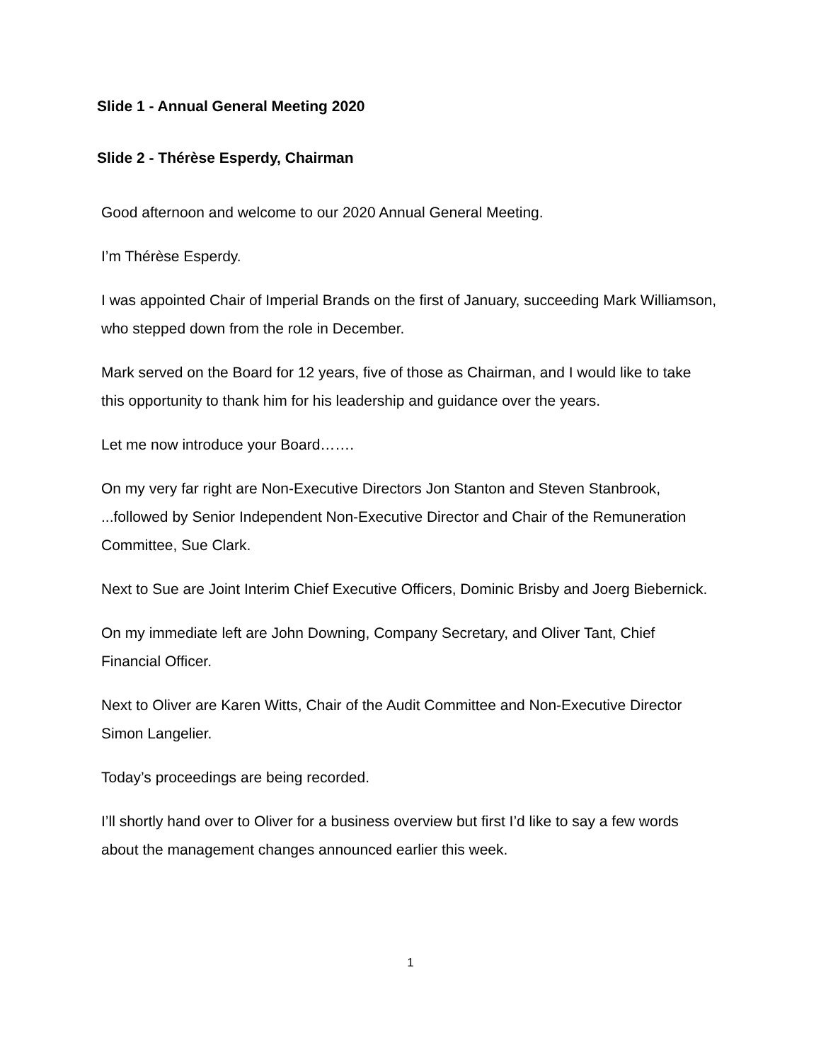Slide 1 - Annual General Meeting 2020
Slide 2 - Thérèse Esperdy, Chairman
Good afternoon and welcome to our 2020 Annual General Meeting.
I’m Thérèse Esperdy.
I was appointed Chair of Imperial Brands on the first of January, succeeding Mark Williamson, who stepped down from the role in December.
Mark served on the Board for 12 years, five of those as Chairman, and I would like to take this opportunity to thank him for his leadership and guidance over the years.
Let me now introduce your Board…….
On my very far right are Non-Executive Directors Jon Stanton and Steven Stanbrook, ...followed by Senior Independent Non-Executive Director and Chair of the Remuneration Committee, Sue Clark.
Next to Sue are Joint Interim Chief Executive Officers, Dominic Brisby and Joerg Biebernick.
On my immediate left are John Downing, Company Secretary, and Oliver Tant, Chief Financial Officer.
Next to Oliver are Karen Witts, Chair of the Audit Committee and Non-Executive Director Simon Langelier.
Today’s proceedings are being recorded.
I’ll shortly hand over to Oliver for a business overview but first I’d like to say a few words about the management changes announced earlier this week.
1